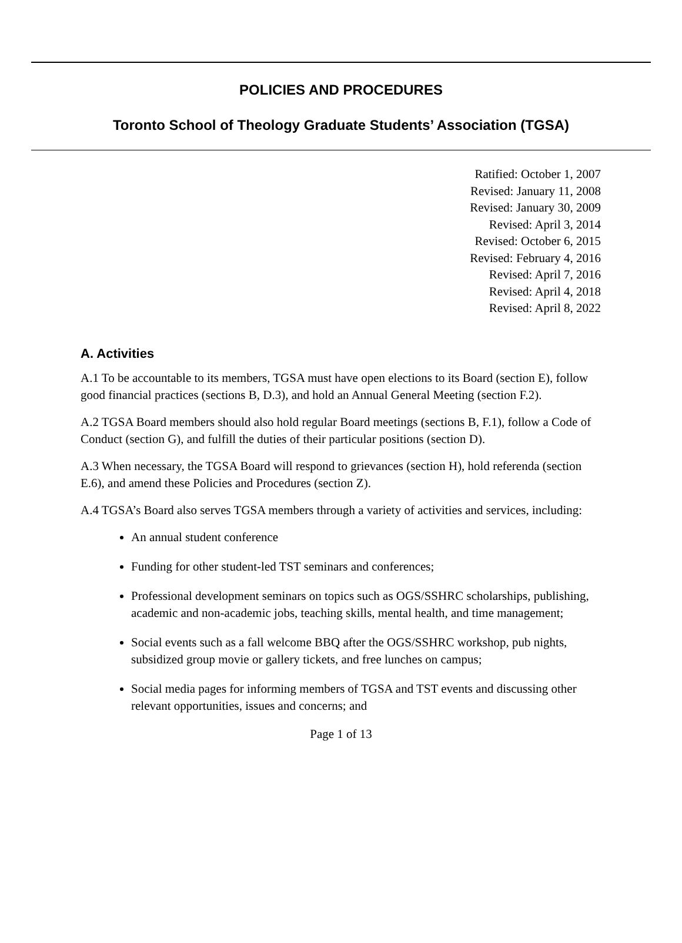POLICIES AND PROCEDURES
Toronto School of Theology Graduate Students’ Association (TGSA)
Ratified: October 1, 2007
Revised: January 11, 2008
Revised: January 30, 2009
Revised: April 3, 2014
Revised: October 6, 2015
Revised: February 4, 2016
Revised: April 7, 2016
Revised: April 4, 2018
Revised: April 8, 2022
A. Activities
A.1 To be accountable to its members, TGSA must have open elections to its Board (section E), follow good financial practices (sections B, D.3), and hold an Annual General Meeting (section F.2).
A.2 TGSA Board members should also hold regular Board meetings (sections B, F.1), follow a Code of Conduct (section G), and fulfill the duties of their particular positions (section D).
A.3 When necessary, the TGSA Board will respond to grievances (section H), hold referenda (section E.6), and amend these Policies and Procedures (section Z).
A.4 TGSA’s Board also serves TGSA members through a variety of activities and services, including:
An annual student conference
Funding for other student-led TST seminars and conferences;
Professional development seminars on topics such as OGS/SSHRC scholarships, publishing, academic and non-academic jobs, teaching skills, mental health, and time management;
Social events such as a fall welcome BBQ after the OGS/SSHRC workshop, pub nights, subsidized group movie or gallery tickets, and free lunches on campus;
Social media pages for informing members of TGSA and TST events and discussing other relevant opportunities, issues and concerns; and
Page 1 of 13